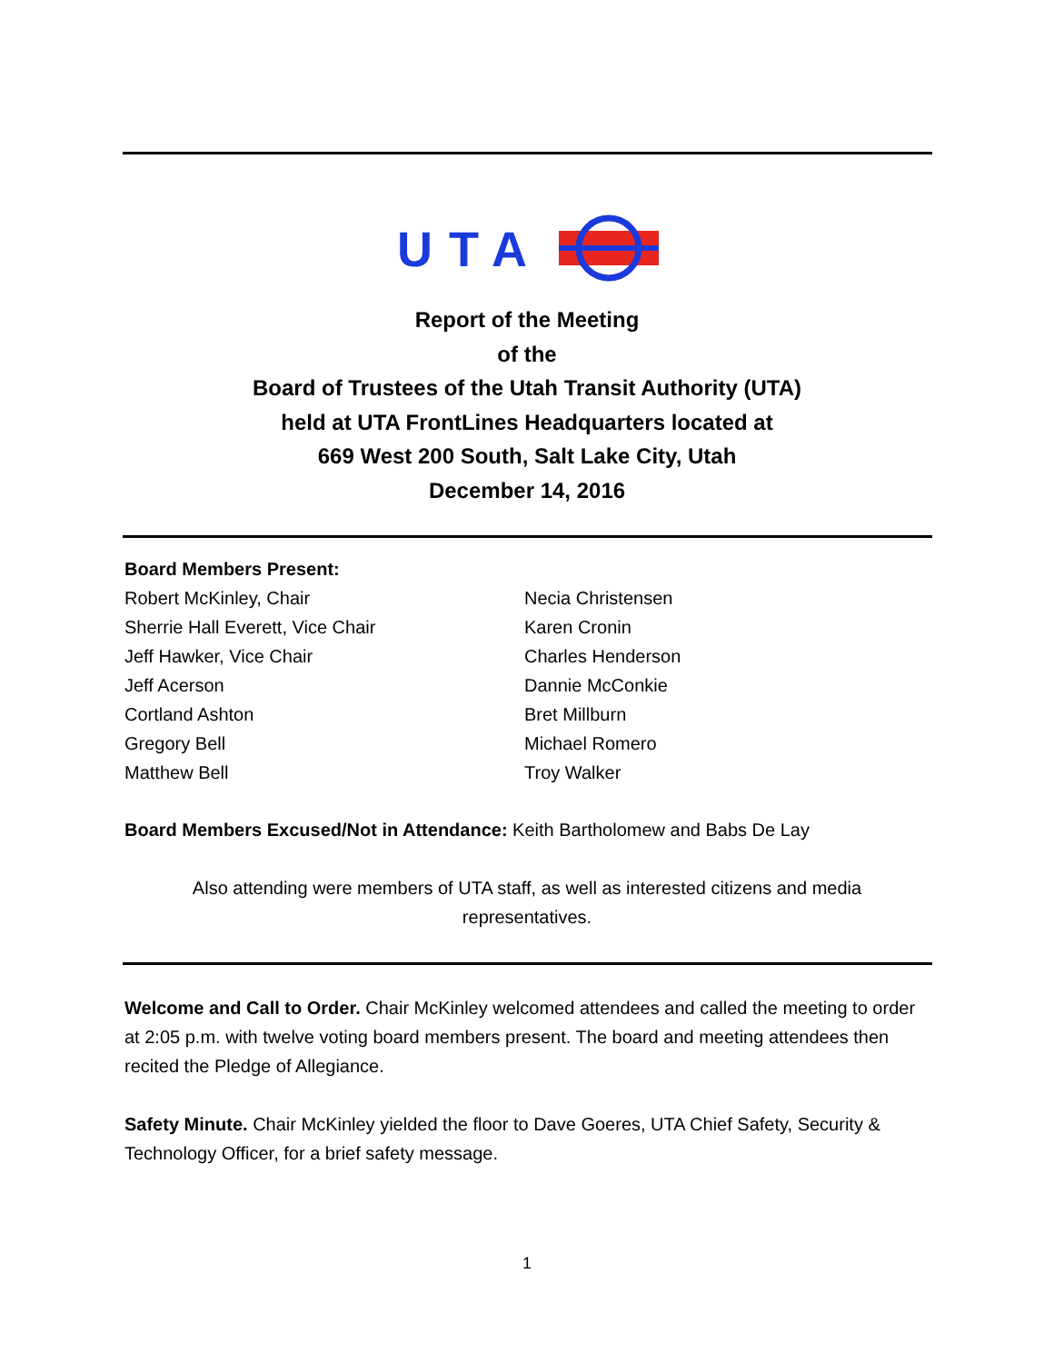UTA
Report of the Meeting
of the
Board of Trustees of the Utah Transit Authority (UTA)
held at UTA FrontLines Headquarters located at
669 West 200 South, Salt Lake City, Utah
December 14, 2016
Board Members Present:
Robert McKinley, Chair
Sherrie Hall Everett, Vice Chair
Jeff Hawker, Vice Chair
Jeff Acerson
Cortland Ashton
Gregory Bell
Matthew Bell
Necia Christensen
Karen Cronin
Charles Henderson
Dannie McConkie
Bret Millburn
Michael Romero
Troy Walker
Board Members Excused/Not in Attendance: Keith Bartholomew and Babs De Lay
Also attending were members of UTA staff, as well as interested citizens and media representatives.
Welcome and Call to Order. Chair McKinley welcomed attendees and called the meeting to order at 2:05 p.m. with twelve voting board members present. The board and meeting attendees then recited the Pledge of Allegiance.
Safety Minute. Chair McKinley yielded the floor to Dave Goeres, UTA Chief Safety, Security & Technology Officer, for a brief safety message.
1